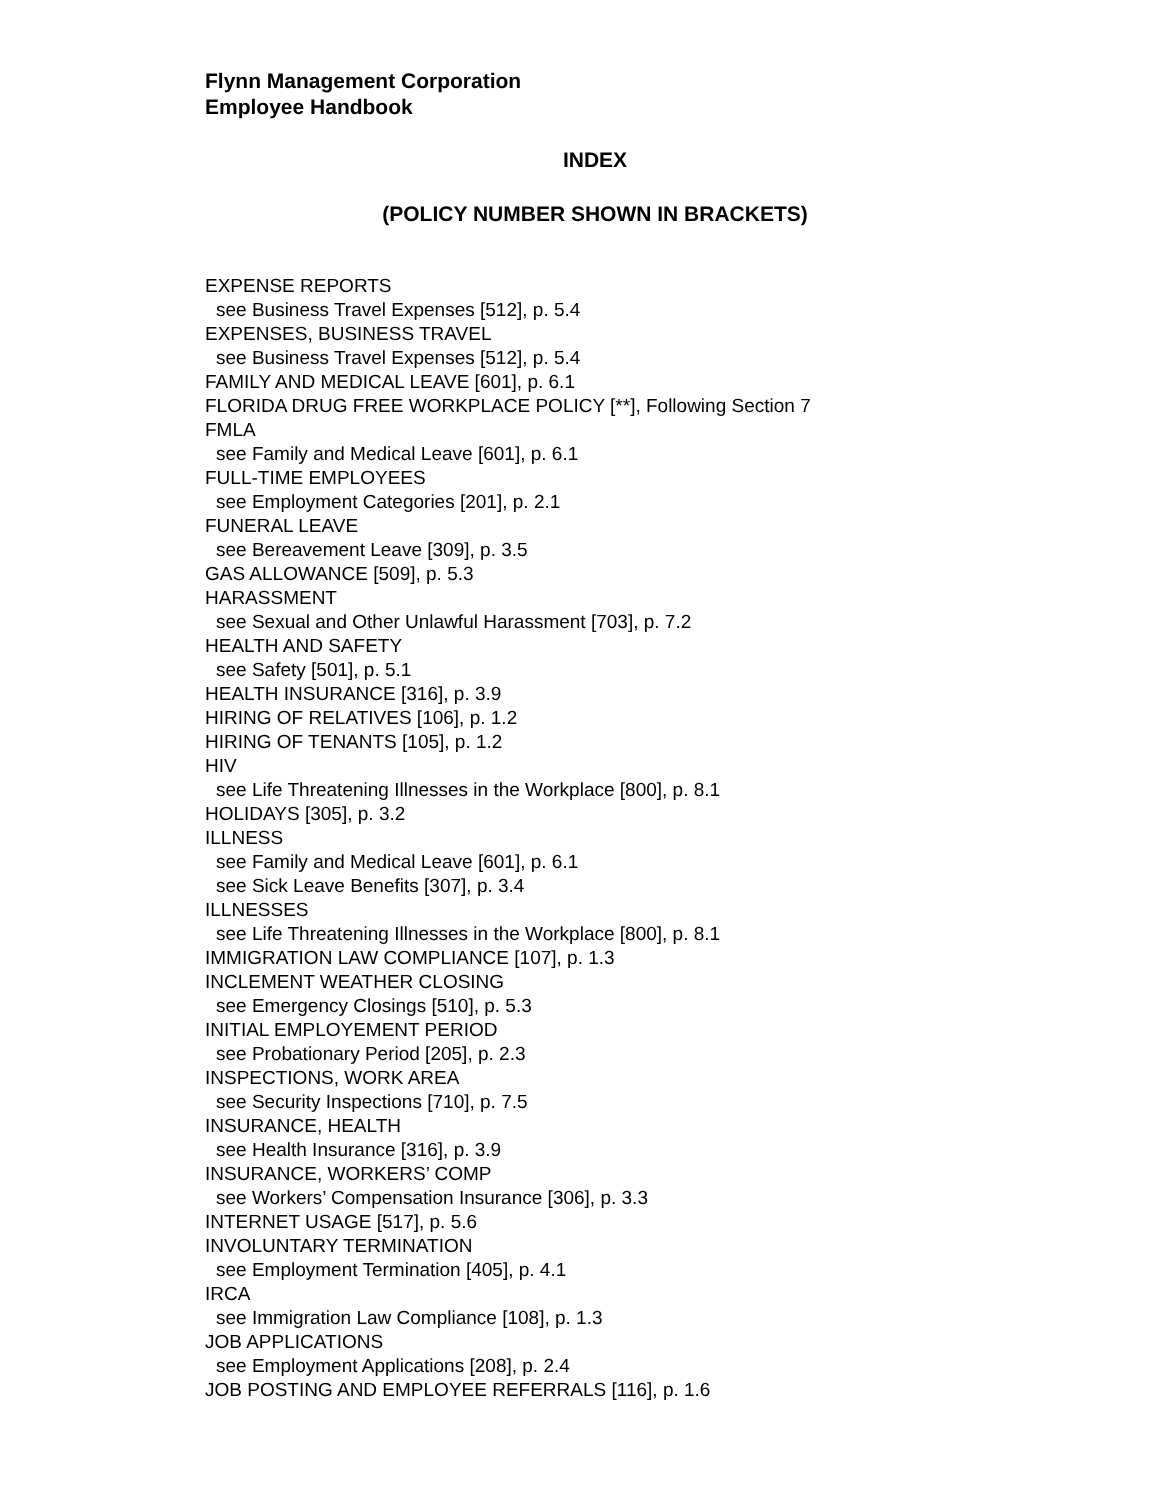Flynn Management Corporation
Employee Handbook
INDEX
(POLICY NUMBER SHOWN IN BRACKETS)
EXPENSE REPORTS
see Business Travel Expenses [512], p. 5.4
EXPENSES, BUSINESS TRAVEL
see Business Travel Expenses [512], p. 5.4
FAMILY AND MEDICAL LEAVE [601], p. 6.1
FLORIDA DRUG FREE WORKPLACE POLICY [**], Following Section 7
FMLA
see Family and Medical Leave [601], p. 6.1
FULL-TIME EMPLOYEES
see Employment Categories [201], p. 2.1
FUNERAL LEAVE
see Bereavement Leave [309], p. 3.5
GAS ALLOWANCE [509], p. 5.3
HARASSMENT
see Sexual and Other Unlawful Harassment [703], p. 7.2
HEALTH AND SAFETY
see Safety [501], p. 5.1
HEALTH INSURANCE [316], p. 3.9
HIRING OF RELATIVES [106], p. 1.2
HIRING OF TENANTS [105], p. 1.2
HIV
see Life Threatening Illnesses in the Workplace [800], p. 8.1
HOLIDAYS [305], p. 3.2
ILLNESS
see Family and Medical Leave [601], p. 6.1
see Sick Leave Benefits [307], p. 3.4
ILLNESSES
see Life Threatening Illnesses in the Workplace [800], p. 8.1
IMMIGRATION LAW COMPLIANCE [107], p. 1.3
INCLEMENT WEATHER CLOSING
see Emergency Closings [510], p. 5.3
INITIAL EMPLOYEMENT PERIOD
see Probationary Period [205], p. 2.3
INSPECTIONS, WORK AREA
see Security Inspections [710], p. 7.5
INSURANCE, HEALTH
see Health Insurance [316], p. 3.9
INSURANCE, WORKERS’ COMP
see Workers’ Compensation Insurance [306], p. 3.3
INTERNET USAGE [517], p. 5.6
INVOLUNTARY TERMINATION
see Employment Termination [405], p. 4.1
IRCA
see Immigration Law Compliance [108], p. 1.3
JOB APPLICATIONS
see Employment Applications [208], p. 2.4
JOB POSTING AND EMPLOYEE REFERRALS [116], p. 1.6